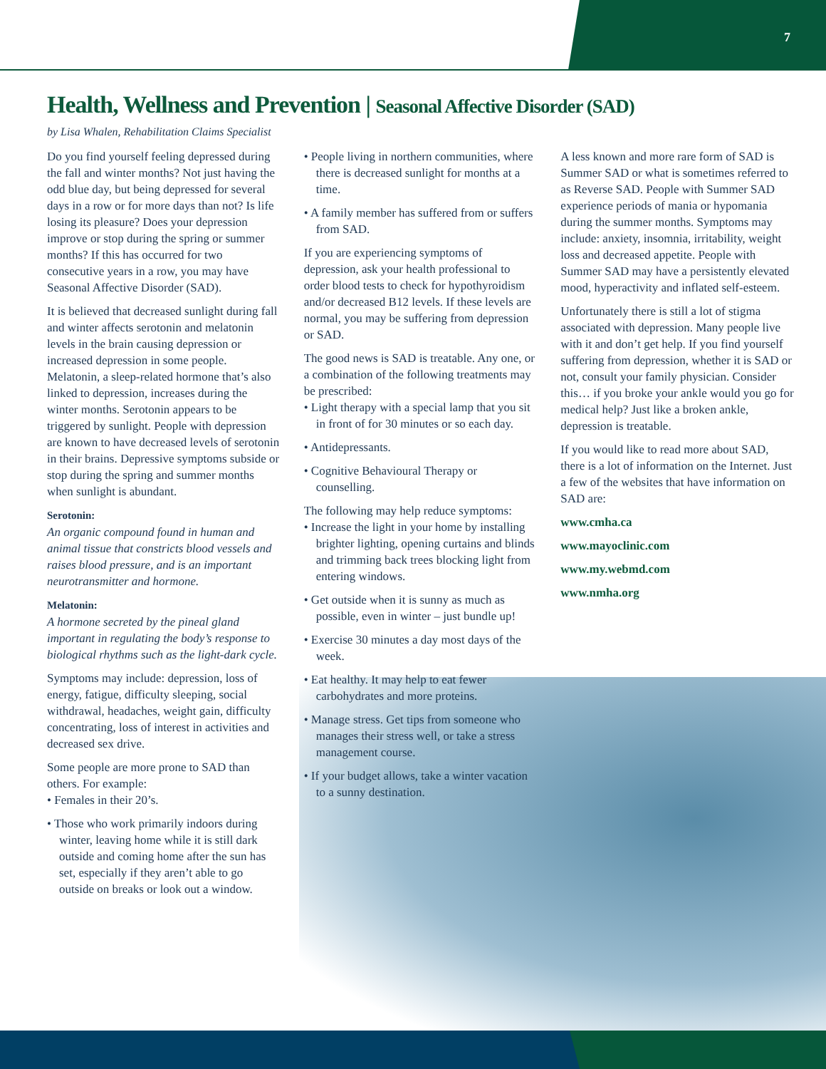7
Health, Wellness and Prevention | Seasonal Affective Disorder (SAD)
by Lisa Whalen, Rehabilitation Claims Specialist
Do you find yourself feeling depressed during the fall and winter months? Not just having the odd blue day, but being depressed for several days in a row or for more days than not? Is life losing its pleasure? Does your depression improve or stop during the spring or summer months? If this has occurred for two consecutive years in a row, you may have Seasonal Affective Disorder (SAD).
It is believed that decreased sunlight during fall and winter affects serotonin and melatonin levels in the brain causing depression or increased depression in some people. Melatonin, a sleep-related hormone that’s also linked to depression, increases during the winter months. Serotonin appears to be triggered by sunlight. People with depression are known to have decreased levels of serotonin in their brains. Depressive symptoms subside or stop during the spring and summer months when sunlight is abundant.
Serotonin:
An organic compound found in human and animal tissue that constricts blood vessels and raises blood pressure, and is an important neurotransmitter and hormone.
Melatonin:
A hormone secreted by the pineal gland important in regulating the body’s response to biological rhythms such as the light-dark cycle.
Symptoms may include: depression, loss of energy, fatigue, difficulty sleeping, social withdrawal, headaches, weight gain, difficulty concentrating, loss of interest in activities and decreased sex drive.
Some people are more prone to SAD than others. For example:
• Females in their 20’s.
• Those who work primarily indoors during winter, leaving home while it is still dark outside and coming home after the sun has set, especially if they aren’t able to go outside on breaks or look out a window.
• People living in northern communities, where there is decreased sunlight for months at a time.
• A family member has suffered from or suffers from SAD.
If you are experiencing symptoms of depression, ask your health professional to order blood tests to check for hypothyroidism and/or decreased B12 levels. If these levels are normal, you may be suffering from depression or SAD.
The good news is SAD is treatable. Any one, or a combination of the following treatments may be prescribed:
• Light therapy with a special lamp that you sit in front of for 30 minutes or so each day.
• Antidepressants.
• Cognitive Behavioural Therapy or counselling.
The following may help reduce symptoms:
• Increase the light in your home by installing brighter lighting, opening curtains and blinds and trimming back trees blocking light from entering windows.
• Get outside when it is sunny as much as possible, even in winter – just bundle up!
• Exercise 30 minutes a day most days of the week.
• Eat healthy. It may help to eat fewer carbohydrates and more proteins.
• Manage stress. Get tips from someone who manages their stress well, or take a stress management course.
• If your budget allows, take a winter vacation to a sunny destination.
A less known and more rare form of SAD is Summer SAD or what is sometimes referred to as Reverse SAD. People with Summer SAD experience periods of mania or hypomania during the summer months. Symptoms may include: anxiety, insomnia, irritability, weight loss and decreased appetite. People with Summer SAD may have a persistently elevated mood, hyperactivity and inflated self-esteem.
Unfortunately there is still a lot of stigma associated with depression. Many people live with it and don’t get help. If you find yourself suffering from depression, whether it is SAD or not, consult your family physician. Consider this… if you broke your ankle would you go for medical help? Just like a broken ankle, depression is treatable.
If you would like to read more about SAD, there is a lot of information on the Internet. Just a few of the websites that have information on SAD are:
www.cmha.ca
www.mayoclinic.com
www.my.webmd.com
www.nmha.org